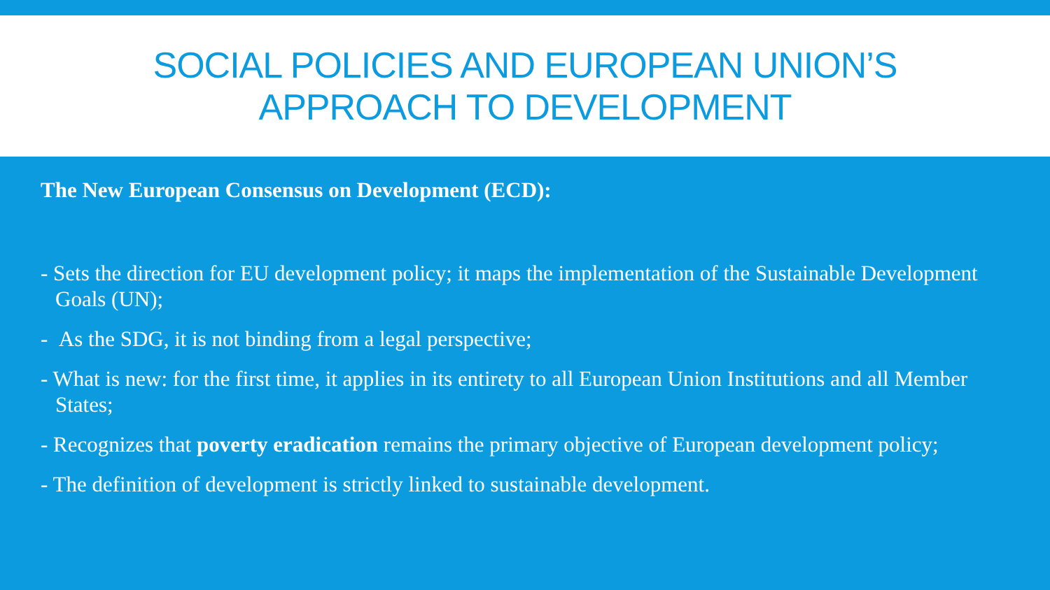SOCIAL POLICIES AND EUROPEAN UNION’S
APPROACH TO DEVELOPMENT
The New European Consensus on Development (ECD):
- Sets the direction for EU development policy; it maps the implementation of the Sustainable Development Goals (UN);
- As the SDG, it is not binding from a legal perspective;
- What is new: for the first time, it applies in its entirety to all European Union Institutions and all Member States;
- Recognizes that poverty eradication remains the primary objective of European development policy;
- The definition of development is strictly linked to sustainable development.